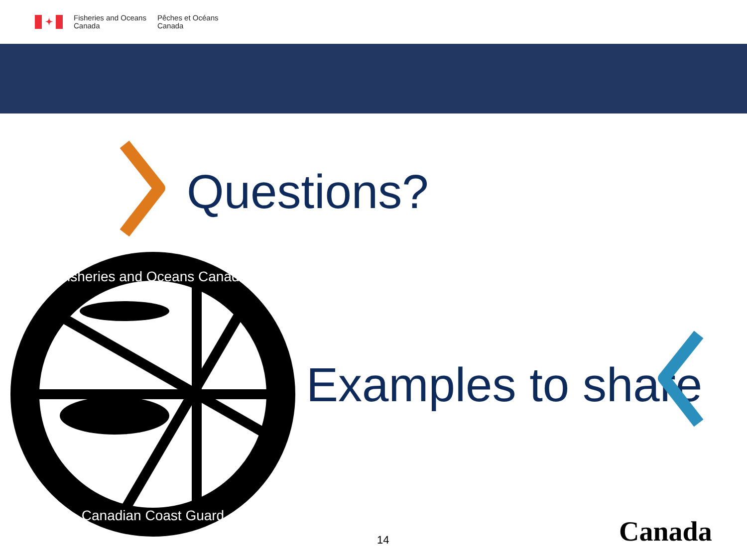✦
Fisheries and Oceans
Canada
Pêches et Océans
Canada
Questions?
Fisheries and Oceans Canada
Canadian Coast Guard
Examples to share
14 Canada